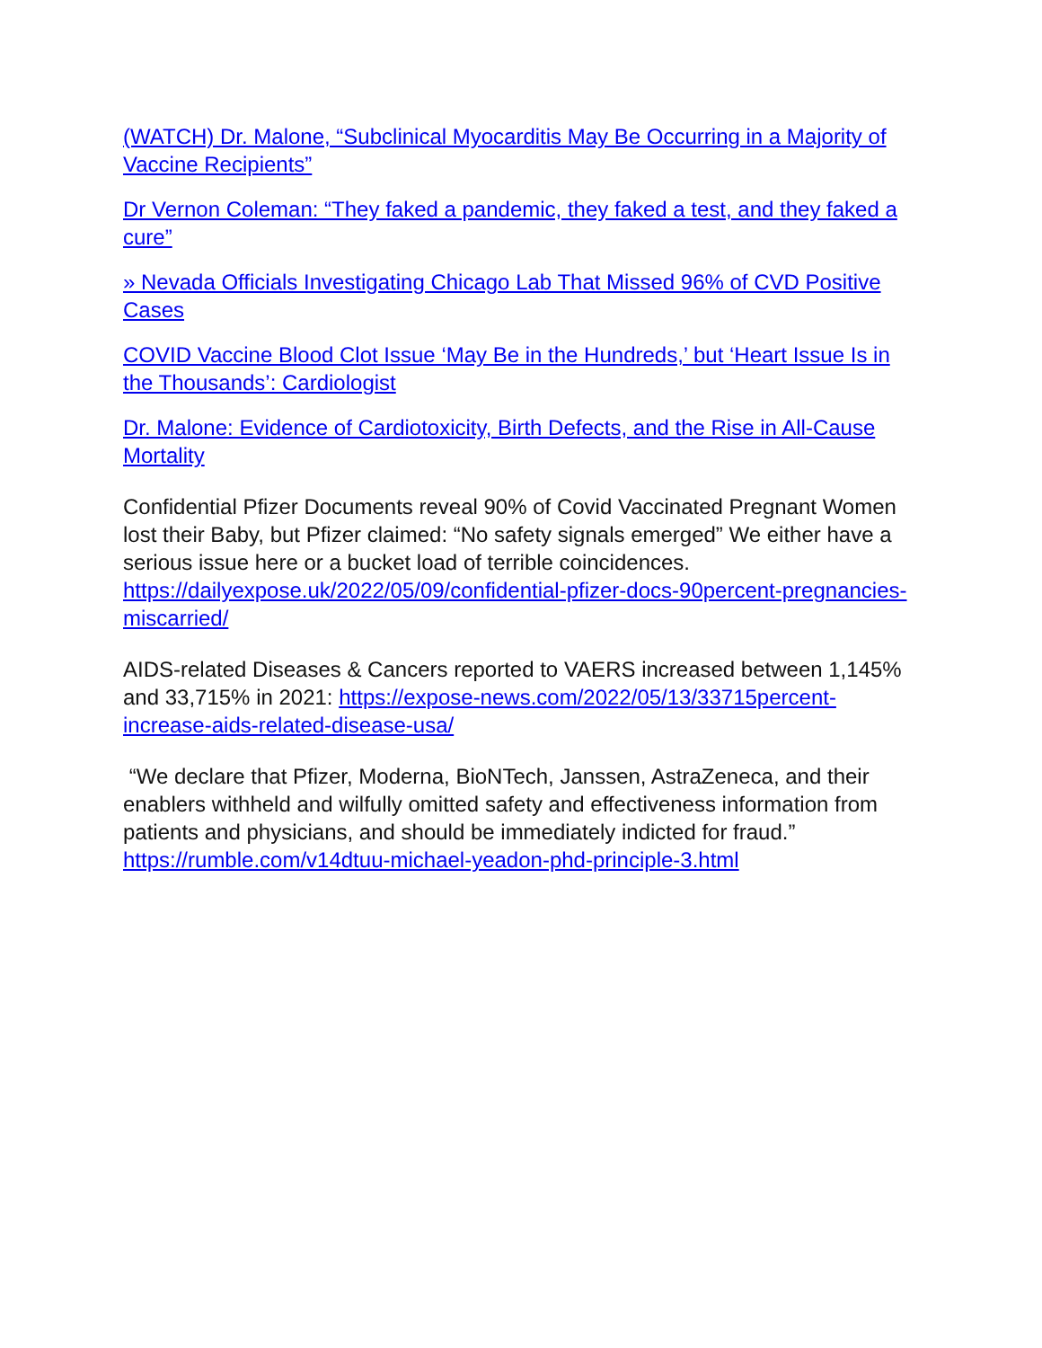(WATCH) Dr. Malone, “Subclinical Myocarditis May Be Occurring in a Majority of Vaccine Recipients”
Dr Vernon Coleman: “They faked a pandemic, they faked a test, and they faked a cure”
» Nevada Officials Investigating Chicago Lab That Missed 96% of CVD Positive Cases
COVID Vaccine Blood Clot Issue ‘May Be in the Hundreds,’ but ‘Heart Issue Is in the Thousands’: Cardiologist
Dr. Malone: Evidence of Cardiotoxicity, Birth Defects, and the Rise in All-Cause Mortality
Confidential Pfizer Documents reveal 90% of Covid Vaccinated Pregnant Women lost their Baby, but Pfizer claimed: “No safety signals emerged” We either have a serious issue here or a bucket load of terrible coincidences. https://dailyexpose.uk/2022/05/09/confidential-pfizer-docs-90percent-pregnancies-miscarried/
AIDS-related Diseases & Cancers reported to VAERS increased between 1,145% and 33,715% in 2021: https://expose-news.com/2022/05/13/33715percent-increase-aids-related-disease-usa/
“We declare that Pfizer, Moderna, BioNTech, Janssen, AstraZeneca, and their enablers withheld and wilfully omitted safety and effectiveness information from patients and physicians, and should be immediately indicted for fraud.” https://rumble.com/v14dtuu-michael-yeadon-phd-principle-3.html